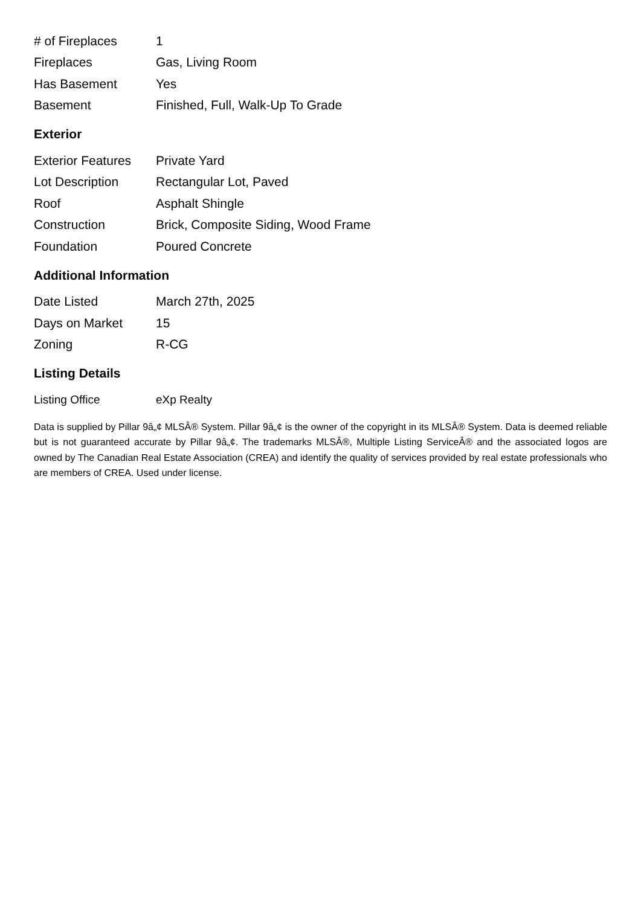| # of Fireplaces | 1 |
| Fireplaces | Gas, Living Room |
| Has Basement | Yes |
| Basement | Finished, Full, Walk-Up To Grade |
Exterior
| Exterior Features | Private Yard |
| Lot Description | Rectangular Lot, Paved |
| Roof | Asphalt Shingle |
| Construction | Brick, Composite Siding, Wood Frame |
| Foundation | Poured Concrete |
Additional Information
| Date Listed | March 27th, 2025 |
| Days on Market | 15 |
| Zoning | R-CG |
Listing Details
| Listing Office | eXp Realty |
Data is supplied by Pillar 9â„¢ MLSÂ® System. Pillar 9â„¢ is the owner of the copyright in its MLSÂ® System. Data is deemed reliable but is not guaranteed accurate by Pillar 9â„¢. The trademarks MLSÂ®, Multiple Listing ServiceÂ® and the associated logos are owned by The Canadian Real Estate Association (CREA) and identify the quality of services provided by real estate professionals who are members of CREA. Used under license.